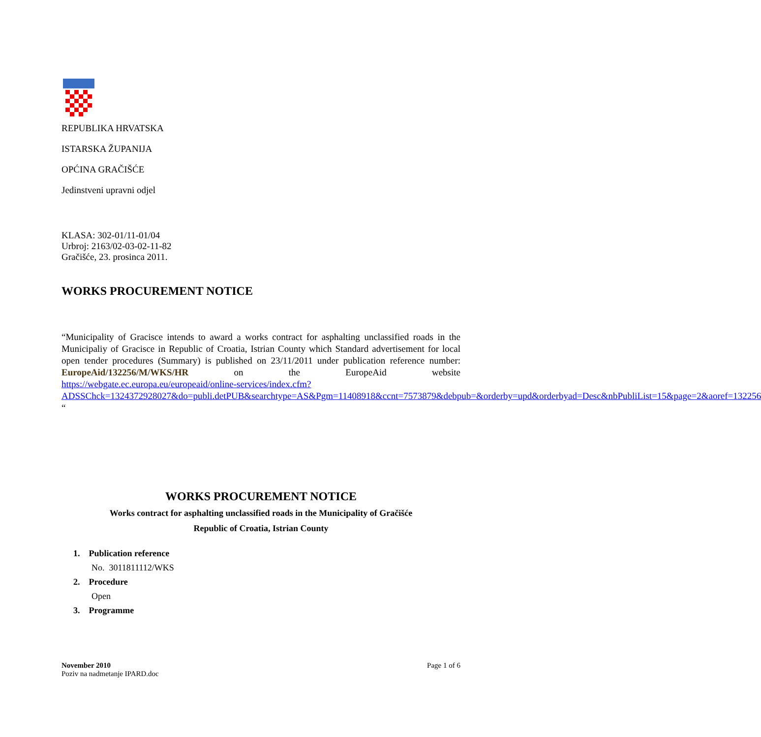REPUBLIKA HRVATSKA
ISTARSKA ŽUPANIJA
OPĆINA GRAČIŠĆE
Jedinstveni upravni odjel
KLASA: 302-01/11-01/04
Urbroj: 2163/02-03-02-11-82
Gračišće, 23. prosinca 2011.
WORKS PROCUREMENT NOTICE
“Municipality of Gracisce intends to award a works contract for asphalting unclassified roads in the Municipaliy of Gracisce in Republic of Croatia, Istrian County which Standard advertisement for local open tender procedures (Summary) is published on 23/11/2011 under publication reference number: EuropeAid/132256/M/WKS/HR on the EuropeAid website https://webgate.ec.europa.eu/europeaid/online-services/index.cfm?ADSSChck=1324372928027&do=publi.detPUB&searchtype=AS&Pgm=11408918&ccnt=7573879&debpub=&orderby=upd&orderbyad=Desc&nbPubliList=15&page=2&aoref=132256 “
WORKS PROCUREMENT NOTICE
Works contract for asphalting unclassified roads in the Municipality of Gračišće
Republic of Croatia, Istrian County
1. Publication reference
No. 3011811112/WKS
2. Procedure
Open
3. Programme
November 2010
Poziv na nadmetanje IPARD.doc
Page 1 of 6